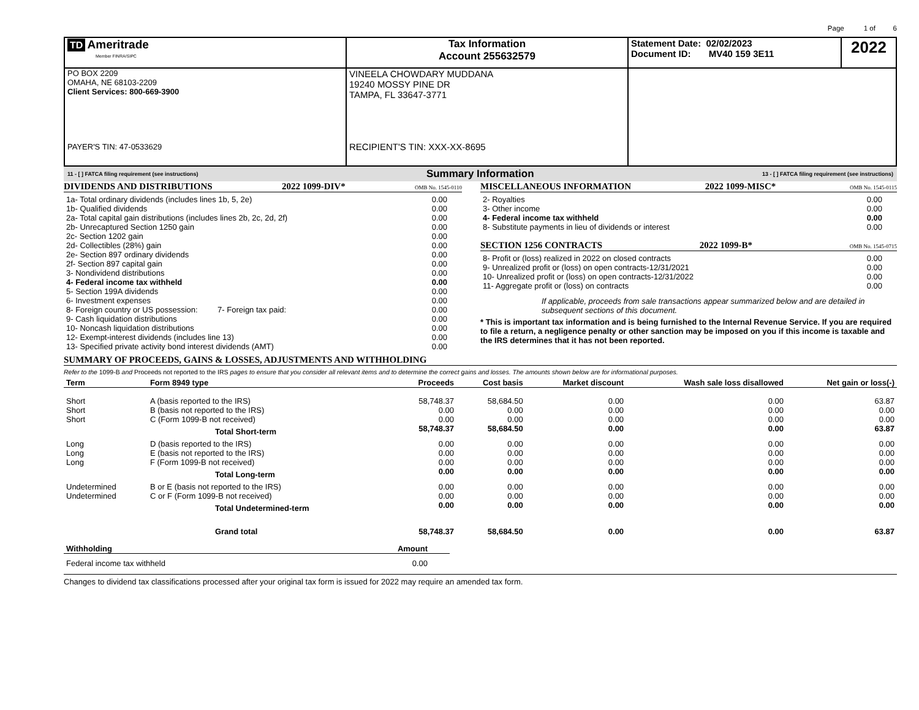Page 1 of 6
| TD Ameritrade Member FINRA/SIPC | Tax Information Account 255632579 | Statement Date: 02/02/2023 Document ID: MV40 159 3E11 | 2022 |
| PO BOX 2209 OMAHA, NE 68103-2209 Client Services: 800-669-3900 PAYER'S TIN: 47-0533629 | VINEELA CHOWDARY MUDDANA 19240 MOSSY PINE DR TAMPA, FL 33647-3771 RECIPIENT'S TIN: XXX-XX-8695 | | |
11 - [ ] FATCA filing requirement (see instructions) Summary Information 13 - [ ] FATCA filing requirement (see instructions)
DIVIDENDS AND DISTRIBUTIONS 2022 1099-DIV* OMB No. 1545-0110
| 1a- Total ordinary dividends (includes lines 1b, 5, 2e) | 0.00 |
| 1b- Qualified dividends | 0.00 |
| 2a- Total capital gain distributions (includes lines 2b, 2c, 2d, 2f) | 0.00 |
| 2b- Unrecaptured Section 1250 gain | 0.00 |
| 2c- Section 1202 gain | 0.00 |
| 2d- Collectibles (28%) gain | 0.00 |
| 2e- Section 897 ordinary dividends | 0.00 |
| 2f- Section 897 capital gain | 0.00 |
| 3- Nondividend distributions | 0.00 |
| 4- Federal income tax withheld | 0.00 |
| 5- Section 199A dividends | 0.00 |
| 6- Investment expenses | 0.00 |
| 8- Foreign country or US possession: 7- Foreign tax paid: | 0.00 |
| 9- Cash liquidation distributions | 0.00 |
| 10- Noncash liquidation distributions | 0.00 |
| 12- Exempt-interest dividends (includes line 13) | 0.00 |
| 13- Specified private activity bond interest dividends (AMT) | 0.00 |
MISCELLANEOUS INFORMATION 2022 1099-MISC* OMB No. 1545-0115
| 2- Royalties | 0.00 |
| 3- Other income | 0.00 |
| 4- Federal income tax withheld | 0.00 |
| 8- Substitute payments in lieu of dividends or interest | 0.00 |
SECTION 1256 CONTRACTS 2022 1099-B* OMB No. 1545-0715
| 8- Profit or (loss) realized in 2022 on closed contracts | 0.00 |
| 9- Unrealized profit or (loss) on open contracts-12/31/2021 | 0.00 |
| 10- Unrealized profit or (loss) on open contracts-12/31/2022 | 0.00 |
| 11- Aggregate profit or (loss) on contracts | 0.00 |
If applicable, proceeds from sale transactions appear summarized below and are detailed in subsequent sections of this document.
* This is important tax information and is being furnished to the Internal Revenue Service. If you are required to file a return, a negligence penalty or other sanction may be imposed on you if this income is taxable and the IRS determines that it has not been reported.
SUMMARY OF PROCEEDS, GAINS & LOSSES, ADJUSTMENTS AND WITHHOLDING
Refer to the 1099-B and Proceeds not reported to the IRS pages to ensure that you consider all relevant items and to determine the correct gains and losses. The amounts shown below are for informational purposes.
| Term | Form 8949 type | Proceeds | Cost basis | Market discount | Wash sale loss disallowed | Net gain or loss(-) |
| --- | --- | --- | --- | --- | --- | --- |
| Short | A (basis reported to the IRS) | 58,748.37 | 58,684.50 | 0.00 | 0.00 | 63.87 |
| Short | B (basis not reported to the IRS) | 0.00 | 0.00 | 0.00 | 0.00 | 0.00 |
| Short | C (Form 1099-B not received) | 0.00 | 0.00 | 0.00 | 0.00 | 0.00 |
| | Total Short-term | 58,748.37 | 58,684.50 | 0.00 | 0.00 | 63.87 |
| Long | D (basis reported to the IRS) | 0.00 | 0.00 | 0.00 | 0.00 | 0.00 |
| Long | E (basis not reported to the IRS) | 0.00 | 0.00 | 0.00 | 0.00 | 0.00 |
| Long | F (Form 1099-B not received) | 0.00 | 0.00 | 0.00 | 0.00 | 0.00 |
| | Total Long-term | 0.00 | 0.00 | 0.00 | 0.00 | 0.00 |
| Undetermined | B or E (basis not reported to the IRS) | 0.00 | 0.00 | 0.00 | 0.00 | 0.00 |
| Undetermined | C or F (Form 1099-B not received) | 0.00 | 0.00 | 0.00 | 0.00 | 0.00 |
| | Total Undetermined-term | 0.00 | 0.00 | 0.00 | 0.00 | 0.00 |
| | Grand total | 58,748.37 | 58,684.50 | 0.00 | 0.00 | 63.87 |
| Withholding | Amount |
| --- | --- |
| Federal income tax withheld | 0.00 |
Changes to dividend tax classifications processed after your original tax form is issued for 2022 may require an amended tax form.